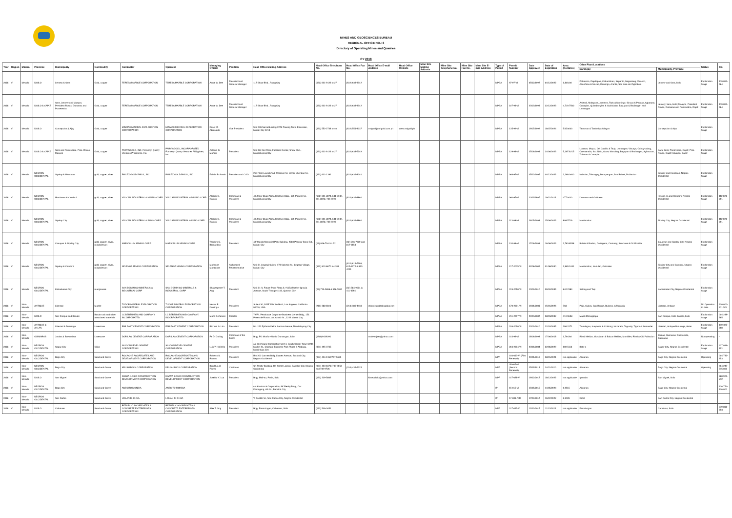MINES AND GEOSCIENCES BUREAU
REGIONAL OFFICE NO.: 6
Directory of Operating Mines and Quarries
CY 2018
| Year | Region | Mineral | Province | Municipality | Commodity | Contractor | Operator | Managing Official | Position | Head Office Mailing Address | Head Office Telephone No. | Head Office Fax No. | Head Office E-mail Address | Head Office Website | Mine Site Mailing Address | Mine Site Telephone No. | Mine Site Fax No. | Mine Site E-mail Address | Type of Permit | Permit Number | Date Approved | Date of Expiration | Area (hectares) | Other Plant Locations | | Status | Tin |
| --- | --- | --- | --- | --- | --- | --- | --- | --- | --- | --- | --- | --- | --- | --- | --- | --- | --- | --- | --- | --- | --- | --- | --- | --- | --- | --- | --- |
| | | | | | | | | | | | | | | | | | | | | | | | | Barangay | Municipality, Province | | |
| 2018 | VI | Metallic | ILOILO | Lemery & Sara | Gold, copper | TERESA MARBLE CORPORATION | TERESA MARBLE CORPORATION | Annie G. Dee | President and General Manager | 117 Shaw Blvd., Pasig City | (632) 631-9123 to 27 | (632) 633-3342 | | | | | | | MPSA | 97-97-VI | 05/12/1997 | 04/12/2022 | 1,803.00 | Poblacion, Dapdapan, Cabantohan, Sepanto, Nagsulang, Velasco, Almeñana & Sincua, Domingo, Arante, San Luis and Agbobolo | Lemery and Sara, Iloilo | Exploration Stage | 139-892-584 |
| 2018 | VI | Metallic | ILOILO & CAPIZ | Sara, Lemery and Maayon, President Roxas, Dumarao and Pontevedra | Gold, copper | TERESA MARBLE CORPORATION | TERESA MARBLE CORPORATION | Annie G. Dee | President and General Manager | 117 Shaw Blvd., Pasig City | (632) 631-9123 to 27 | (632) 633-3342 | | | | | | | MPSA | 107-98-VI | 23/03/1998 | 22/12/2023 | 4,719.7500 | Ardemil, Malapaya, Juaneza, Tady & Domingo, Sincua & Pacuan, Agbatuan, Canapian, Quinabonglan & Guinbialan, Bayuyan & Badiangan and Lantangan | Lemery, Sara, Iloilo; Maayon, President Roxas, Dumarao and Pontevedra, Capiz | Exploration Stage | 139-892-584 |
| 2018 | VI | Metallic | ILOILO | Concepcion & Ajuy | Gold, copper | MINMAX MINERAL EXPLORATION CORPORATION | MINMAX MINERAL EXPLORATION CORPORATION | Edsel M. Abrasaldo | Vice President | Unit 305 Narra Building 2276 Pasong Tamo Extension, Makati City 1213 | (632) 552-2738 to 40 | (632) 551-3037 | mrlgold@mrlgold.com.ph | www.mrlgold.ph | | | | | MPSA | 135-99-VI | 19/07/1999 | 18/07/2024 | 535.0000 | Taloto-an & Tambaliza Silagon | Concepcion & Ajuy | Exploration Stage | |
| 2018 | VI | Metallic | ILOILO & CAPIZ | Sara and Pontevedra, Pres. Roxas, Maayon | Gold, copper | PARVISGOLD, INC. Formerly: Quarry Ventures Philippines, Inc. | PARVISGOLD, INCORPORATED Formerly: Quarry Ventures Philippines, Inc. | Antonio G. Marfori | President | Unit 28, 2nd Floor, Facilities Center, Shaw Blvd., Mandaluyong City | (632) 631-9123 to 27 | (632) 633-5249 | | | | | | | MPSA | 129-98-VI | 25/06/1998 | 24/06/2023 | 5,197.8215 | Lutaaon, Muyco, Del Castillo & Tady; Lantangan; Viscaya, Cabug-cabug, Caemanalla, Sto. Niño, Goce, Manoling, Bayuyan & Badiangan; Aglimocon, Tuburan & Canapian | Sara, Iloilo; Pontevedra, Capiz; Pres. Roxas, Capiz; Maayon, Capiz | Exploration Stage | |
| 2018 | VI | Metallic | NEGROS OCCIDENTAL | Sipalay & Hinobaan | gold, copper, silver | PHILEX GOLD PHILS., INC | PHILEX GOLD PHILS., INC | Eulalio B. Austin | President and COO | 2nd Floor LaunchPad, Reliance St. corner Sheridan St., Mandaluyong City | (632) 631-1381 | (632) 636-3040 | | | | | | | MPSA | 066-97-VI | 05/12/1997 | 04/12/2022 | 2,268.0000 | Nabulao, Talacagay, Bacuyangan, San Rafael, Poblacion | Sipalay and Hinobaan, Negros Occidental | Exploration Stage | |
| 2018 | VI | Metallic | NEGROS OCCIDENTAL | Hinoba-an & Candoni | gold, copper, silver | VULCAN INDUSTRIAL & MINING CORP. | VULCAN INDUSTRIAL & MINING CORP. | Alfredo C. Ramos | Chairman & President | 4th Floor Quad Alpha Centrum Bldg., 125 Pioneer St., Mandaluyong City | (632) 631-8074, 631-5139, 631-8078, 746-9396 | (632) 631-3860 | | | | | | | MPSA | 060-97-VI | 20/11/1997 | 19/11/2022 | 477.0000 | Damutan and Galicaleo | Hinoba-an and Candoni, Negros Occidental | Exploration Stage | 112-021-291 |
| 2018 | VI | Metallic | NEGROS OCCIDENTAL | Sipalay City | gold, copper, silver | VULCAN INDUSTRIAL & INING CORP. | VULCAN INDUSTRIAL & INING CORP. | Alfredo C. Ramos | Chairman & President | 4th Floor Quad Alpha Centrum Bldg., 125 Pioneer St., Mandaluyong City | (632) 631-8074, 631-5139, 631-8078, 746-9396 | (632) 631-3860 | | | | | | | MPSA | 113-98-VI | 26/05/1998 | 25/06/2023 | 808.5719 | Manlucahoc | Sipalay City, Negros Occidental | Exploration Stage | 112-021-291 |
| 2018 | VI | Metallic | NEGROS OCCIDENTAL | Cauayan & Sipalay City | gold, copper, silver, molybdenum | MARICALUM MINING CORP. | MARICALUM MINING CORP. | Teodoro G. Bernardino | President | 4/F Manila Memorial Park Building, 2283 Pasong Tamo Ext., Makati City | (02) 816-7161 to 72 | (02) 816-7029 and 817-0154 | | | | | | | MPSA | 120-98-VI | 17/06/1998 | 16/06/2023 | 2,783.8538 | Bulata & Baclao, Cartagena, Canturay, San Jose & Gil Montilla | Cauayan and Sipalay City, Negros Occidental | Exploration Stage | |
| 2018 | VI | Metallic | NEGROS OCCIDENTAL | Sipalay & Candoni | gold, copper, silver, molybdenum | SELENGA MINING CORPORATION | SELENGA MINING CORPORATION | Marianne Manzanas | Authorized Representative | Unit 21 Legaspi Suites, 178 Salcedo St., Legaspi Village, Makati City | (632) 812-8670 loc 203 | (632) 812-7199; 815-9272 & 812-4251 | | | | | | | MPSA | 217-2005-VI | 02/08/2005 | 01/08/2030 | 2,965.1041 | Manlucahoc, Nabulao, Galicaleo | Sipalay City and Candoni, Negros Occidental | Exploration Stage | |
| 2018 | VI | Metallic | NEGROS OCCIDENTAL | Kabankalan City | manganese | SAN DOMINICO MINERALS & INDUSTRIAL CORP | SAN DOMINICO MINERALS & INDUSTRIAL CORP | Shakespeare T. Ang | President | Unit 21-S, Future Point Plaza II, #115A Mother Ignacia Avenue, South Triangle 1103, Quezon City | (02) 710-2898 & 376-7090 | (02) 584-9024 & 411-6294 | | | | | | | MPSA | 319-2010-VI | 10/02/2010 | 09/02/2035 | 842.2384 | Salong and Tapi | Kabankalan City, Negros Occidental | Exploration Stage | |
| 2018 | VI | Non-Metallic | ANTIQUE | Libertad | Marble | TUDOR MINERAL EXPLORATION CORPORATION | TUDOR MINERAL EXPLORATION CORPORATION | Nestor F. Domingo | President | Suite 430, 3055 Wilshire Blvd., Los Angeles, California 90010, USA | (213) 388-1106 | (213) 388-4438 | nfdomingo@sbcglobal.net | | | | | | MPSA | 170-2001-VI | 16/01/2001 | 15/01/2026 | 768 | Pajo, Cubay, San Roque, Bularoo, & Maramig | Libertad, Antique | No Operation to date. | 320-000-231-504 |
| 2018 | VI | Non-Metallic | ILOILO | San Enrique and Banate | Basalt rock and other associated materials | I.C BERTUMEN AND COMPANY, INCORPORATED | I.C BERTUMEN AND COMPANY, INCORPORATED | Mario Bertumen | Director | 79/F/r. Penthouse Corporate Business Center Bldg., 151 Paseo de Roxas, cor. Arnaiz St., 1226 Makati City | | | | | | | | | MPSA | 231-2007-VI | 29/03/2007 | 28/03/2032 | 419.5508 | Mapili Monogpapa | San Enrique, Iloilo Banate, Iloilo | Exploration Stage | 004-239-285 |
| 2018 | VI | Non-Metallic | ANTIQUE & AKLAN | Libertad & Buruanga | Limestone | FAR EAST CEMENT CORPORATION | FAR EAST CEMENT CORPORATION | Richard S. Lim | President | No. 153 Epifanio Delos Santos Avenue, Mandaluyong City | | | | | | | | | MPSA | 326-2010-VI | 23/02/2010 | 22/02/2035 | 296.2271 | Tinindugan, Inayawan & Codiong; Nazareth, Tag-osip, Tigum & Santander | Libertad, Antique Buruanga, Aklan | Exploration Stage | 139-395-260 |
| 2018 | VI | Non-Metallic | GUIMARAS | Jordan & Buenavista | Limestone | DORILAG CEMENT CORPORATION | DORILAG CEMENT CORPORATION | Fe D. Dorilag | Chairman of the Board | Brgy. PD Monfort-North, Dumangas, Iloilo | (0908)9149291 | | noblearijaer@yahoo.com | | | | | | MPSA | 014-93-VI | 18/06/1993 | 17/06/2018 | 1,794.60 | Rizal, Melliza, Morobuan & Balcon Melliza; Montfiller, Rizal & Old Poblacion | Jordan, Guimaras; Buenavista, Guimaras | Not operating | - |
| 2018 | VI | Non-Metallic | NEGROS OCCIDENTAL | Sagay City | Silica | SILICON DEVELOPMENT CORPORATION | SILICON DEVELOPMENT CORPORATION | Luis Y. Hofileña | President | c/o Interhouse Corporation Mez 4, South Center Tower 2206 Market St., Madrigal Business Park Phase II Alabang, Muntinlupa City | (034) 495-3745 | | | | | | | | MPSA | 204-2004-VI | 23/06/2004 | 22/06/2029 | 109.5116 | Bato-a | Sagay City, Negros Occidental | Exploration Stage | 427-096-113 |
| 2018 | VI | Non-Metallic | NEGROS OCCIDENTAL | Bago City | Sand and Gravel | ROCACHE AGGREGATES AND DEVELOPMENT CORPORATION | ROCACHE AGGREGATES AND DEVELOPMENT CORPORATION | Roberto S. Ramos | President | Rm 201 Carmen Bldg, Lizares Avenue, Bacolod City, Negros Occidental | (034) 434-1359/707-5655 | | | | | | | | MPP | 010-013-VI (First Renewal) | 29/01/2016 | 28/01/2021 | not applicable | Abuanan | Bago City, Negros Occidental | Operating | 004-732-653 |
| 2018 | VI | Non-Metallic | NEGROS OCCIDENTAL | Bago City | Sand and Gravel | KRUSHROCK CORPORATION | KRUSHROCK CORPORATION | Ban Hua U. Flores | Chairman | SK Realty Building, 6th Street Lacson, Bacolod City, Negros Occidental | (034) 433-1871; 709-9650 and 709-9726 | (034) 434-5325 | | | | | | | MPP | 05-007-VI (Second Renewal) | 25/11/2015 | 24/11/2020 | not applicable | Abuanan | Bago City, Negros Occidental | Operating | 004-247-515-000 |
| 2018 | VI | Non-Metallic | ILOILO | San Miguel | Sand and Gravel | KIMWA ILOILO CONSTRUCTION DEVELOPMENT CORPORATION | KIMWA ILOILO CONSTRUCTION DEVELOPMENT CORPORATION | Josefito Y. Lua | President | Brgy. Mali-ao, Pavia, Iloilo | (033) 329-5862 | | kimwailoilo@yahoo.com | | | | | | MPP | 017-028-VI | 19/12/2017 | 18/12/2022 | not applicable | Igtambo | San Miguel, Iloilo | | 280-902-812 |
| 2018 | VI | Non-Metallic | NEGROS OCCIDENTAL | Bago City | Sand and Gravel | ANECITO MONDIA | ANECITO MONDIA | | | c/o Krushrock Corporation, SK Realty Bldg., Cor. Kamagong, 6th St., Bacolod City | | | | | | | | | IP | 15-015-VI | 15/05/2015 | 14/05/2020 | 6.9515 | Abuanan | Bago City, Negros Occidental | | 936-754-126-000 |
| 2018 | VI | Non-Metallic | NEGROS OCCIDENTAL | San Carlos | Sand and Gravel | LEILAN D. CHUA | LEILAN D. CHUA | | | V. Gustilo St., San Carlos City, Negros Occidental | | | | | | | | | IP | 17-001-NIR | 17/07/2017 | 16/07/2022 | 6.9326 | Rizal | San Carlos City, Negros Occidental | | |
| 2018 | VI | Non-Metallic | ILOILO | Cabatuan | Sand and Gravel | REPUBLIC AGGREGATES & CONCRETE ENTERPRISES CORPORATION | REPUBLIC AGGREGATES & CONCRETE ENTERPRISES CORPORATION | Alex T. Ong | President | Brgy. Pamul-ogan, Cabatuan, Iloilo | (033) 509-0051 | | | | | | | | MPP | 017-027-VI | 12/12/2017 | 11/12/2022 | not applicable | Pamul-ogan | Cabatuan, Iloilo | | 279-811-753 |